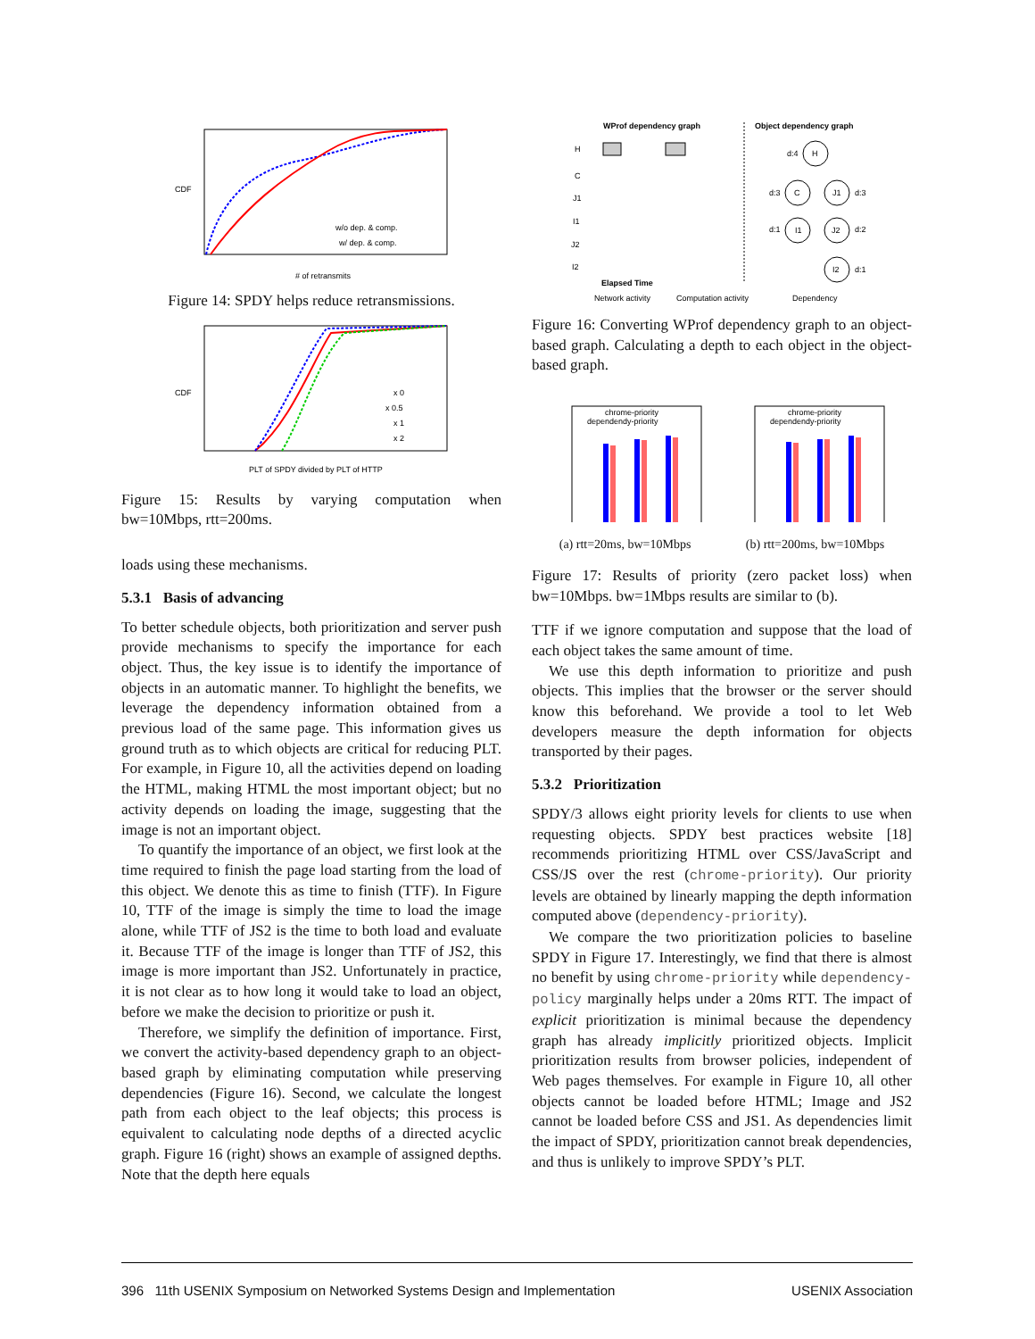CDF
# of retransmits
w/o dep. & comp.
w/ dep. & comp.
Figure 14: SPDY helps reduce retransmissions.
CDF
PLT of SPDY divided by PLT of HTTP
x 0
x 0.5
x 1
x 2
Figure 15: Results by varying computation when bw=10Mbps, rtt=200ms.
loads using these mechanisms.
5.3.1 Basis of advancing
To better schedule objects, both prioritization and server push provide mechanisms to specify the importance for each object. Thus, the key issue is to identify the importance of objects in an automatic manner. To highlight the benefits, we leverage the dependency information obtained from a previous load of the same page. This information gives us ground truth as to which objects are critical for reducing PLT. For example, in Figure 10, all the activities depend on loading the HTML, making HTML the most important object; but no activity depends on loading the image, suggesting that the image is not an important object.
To quantify the importance of an object, we first look at the time required to finish the page load starting from the load of this object. We denote this as time to finish (TTF). In Figure 10, TTF of the image is simply the time to load the image alone, while TTF of JS2 is the time to both load and evaluate it. Because TTF of the image is longer than TTF of JS2, this image is more important than JS2. Unfortunately in practice, it is not clear as to how long it would take to load an object, before we make the decision to prioritize or push it.
Therefore, we simplify the definition of importance. First, we convert the activity-based dependency graph to an object-based graph by eliminating computation while preserving dependencies (Figure 16). Second, we calculate the longest path from each object to the leaf objects; this process is equivalent to calculating node depths of a directed acyclic graph. Figure 16 (right) shows an example of assigned depths. Note that the depth here equals
WProf dependency graph
Object dependency graph
H
C
J1
I1
J2
I2
H
C
J1
I1
J2
I2
d:4
d:3
d:3
d:1
d:2
d:1
Elapsed Time
Network activity
Computation activity
Dependency
Figure 16: Converting WProf dependency graph to an object-based graph. Calculating a depth to each object in the object-based graph.
chrome-priority
dependendy-priority
chrome-priority
dependendy-priority
(a) rtt=20ms, bw=10Mbps (b) rtt=200ms, bw=10Mbps
Figure 17: Results of priority (zero packet loss) when bw=10Mbps. bw=1Mbps results are similar to (b).
TTF if we ignore computation and suppose that the load of each object takes the same amount of time.
We use this depth information to prioritize and push objects. This implies that the browser or the server should know this beforehand. We provide a tool to let Web developers measure the depth information for objects transported by their pages.
5.3.2 Prioritization
SPDY/3 allows eight priority levels for clients to use when requesting objects. SPDY best practices website [18] recommends prioritizing HTML over CSS/JavaScript and CSS/JS over the rest (chrome-priority). Our priority levels are obtained by linearly mapping the depth information computed above (dependency-priority).
We compare the two prioritization policies to baseline SPDY in Figure 17. Interestingly, we find that there is almost no benefit by using chrome-priority while dependency-policy marginally helps under a 20ms RTT. The impact of explicit prioritization is minimal because the dependency graph has already implicitly prioritized objects. Implicit prioritization results from browser policies, independent of Web pages themselves. For example in Figure 10, all other objects cannot be loaded before HTML; Image and JS2 cannot be loaded before CSS and JS1. As dependencies limit the impact of SPDY, prioritization cannot break dependencies, and thus is unlikely to improve SPDY’s PLT.
396 11th USENIX Symposium on Networked Systems Design and Implementation USENIX Association